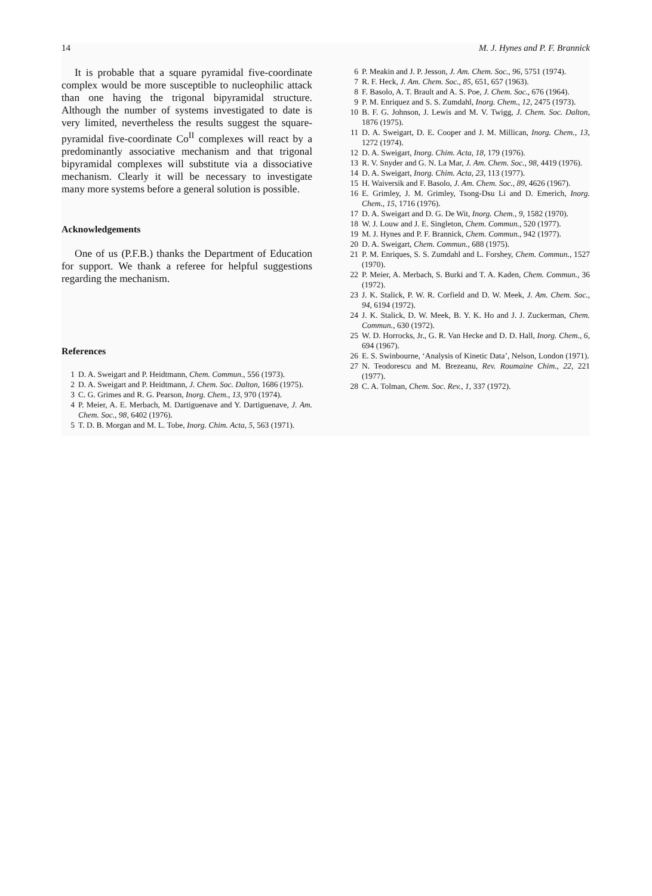14 M. J. Hynes and P. F. Brannick
It is probable that a square pyramidal five-coordinate complex would be more susceptible to nucleophilic attack than one having the trigonal bipyramidal structure. Although the number of systems investigated to date is very limited, nevertheless the results suggest the square-pyramidal five-coordinate Co<sup>II</sup> complexes will react by a predominantly associative mechanism and that trigonal bipyramidal complexes will substitute via a dissociative mechanism. Clearly it will be necessary to investigate many more systems before a general solution is possible.
Acknowledgements
One of us (P.F.B.) thanks the Department of Education for support. We thank a referee for helpful suggestions regarding the mechanism.
References
1 D. A. Sweigart and P. Heidtmann, Chem. Commun., 556 (1973).
2 D. A. Sweigart and P. Heidtmann, J. Chem. Soc. Dalton, 1686 (1975).
3 C. G. Grimes and R. G. Pearson, Inorg. Chem., 13, 970 (1974).
4 P. Meier, A. E. Merbach, M. Dartiguenave and Y. Dartiguenave, J. Am. Chem. Soc., 98, 6402 (1976).
5 T. D. B. Morgan and M. L. Tobe, Inorg. Chim. Acta, 5, 563 (1971).
6 P. Meakin and J. P. Jesson, J. Am. Chem. Soc., 96, 5751 (1974).
7 R. F. Heck, J. Am. Chem. Soc., 85, 651, 657 (1963).
8 F. Basolo, A. T. Brault and A. S. Poe, J. Chem. Soc., 676 (1964).
9 P. M. Enriquez and S. S. Zumdahl, Inorg. Chem., 12, 2475 (1973).
10 B. F. G. Johnson, J. Lewis and M. V. Twigg, J. Chem. Soc. Dalton, 1876 (1975).
11 D. A. Sweigart, D. E. Cooper and J. M. Millican, Inorg. Chem., 13, 1272 (1974).
12 D. A. Sweigart, Inorg. Chim. Acta, 18, 179 (1976).
13 R. V. Snyder and G. N. La Mar, J. Am. Chem. Soc., 98, 4419 (1976).
14 D. A. Sweigart, Inorg. Chim. Acta, 23, 113 (1977).
15 H. Waiversik and F. Basolo, J. Am. Chem. Soc., 89, 4626 (1967).
16 E. Grimley, J. M. Grimley, Tsong-Dsu Li and D. Emerich, Inorg. Chem., 15, 1716 (1976).
17 D. A. Sweigart and D. G. De Wit, Inorg. Chem., 9, 1582 (1970).
18 W. J. Louw and J. E. Singleton, Chem. Commun., 520 (1977).
19 M. J. Hynes and P. F. Brannick, Chem. Commun., 942 (1977).
20 D. A. Sweigart, Chem. Commun., 688 (1975).
21 P. M. Enriques, S. S. Zumdahl and L. Forshey, Chem. Commun., 1527 (1970).
22 P. Meier, A. Merbach, S. Burki and T. A. Kaden, Chem. Commun., 36 (1972).
23 J. K. Stalick, P. W. R. Corfield and D. W. Meek, J. Am. Chem. Soc., 94, 6194 (1972).
24 J. K. Stalick, D. W. Meek, B. Y. K. Ho and J. J. Zuckerman, Chem. Commun., 630 (1972).
25 W. D. Horrocks, Jr., G. R. Van Hecke and D. D. Hall, Inorg. Chem., 6, 694 (1967).
26 E. S. Swinbourne, ‘Analysis of Kinetic Data’, Nelson, London (1971).
27 N. Teodorescu and M. Brezeanu, Rev. Roumaine Chim., 22, 221 (1977).
28 C. A. Tolman, Chem. Soc. Rev., 1, 337 (1972).